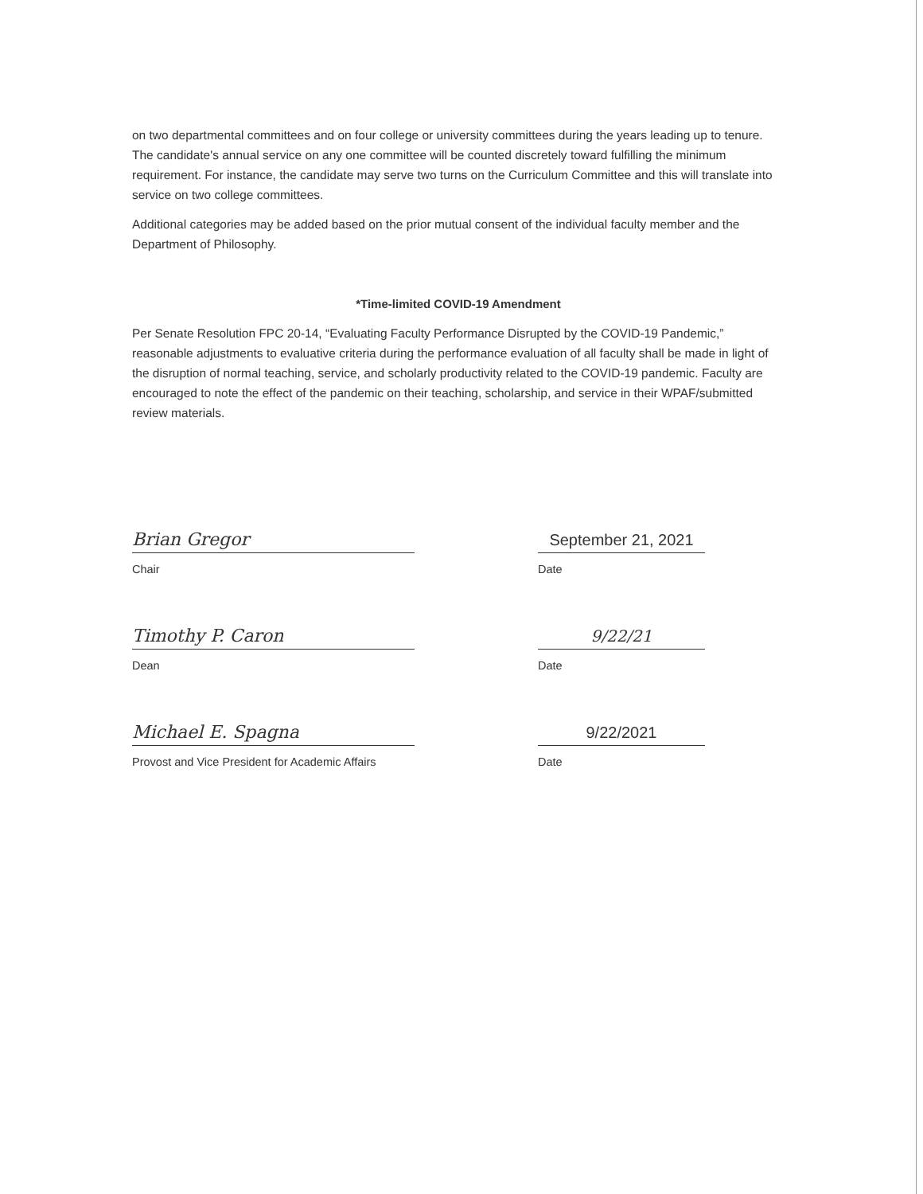on two departmental committees and on four college or university committees during the years leading up to tenure. The candidate's annual service on any one committee will be counted discretely toward fulfilling the minimum requirement. For instance, the candidate may serve two turns on the Curriculum Committee and this will translate into service on two college committees.
Additional categories may be added based on the prior mutual consent of the individual faculty member and the Department of Philosophy.
*Time-limited COVID-19 Amendment
Per Senate Resolution FPC 20-14, “Evaluating Faculty Performance Disrupted by the COVID-19 Pandemic,” reasonable adjustments to evaluative criteria during the performance evaluation of all faculty shall be made in light of the disruption of normal teaching, service, and scholarly productivity related to the COVID-19 pandemic. Faculty are encouraged to note the effect of the pandemic on their teaching, scholarship, and service in their WPAF/submitted review materials.
Brian Gregor
Chair
September 21, 2021
Date
Timothy P. Caron
Dean
9/22/21
Date
Michael E. Spagna
Provost and Vice President for Academic Affairs
9/22/2021
Date